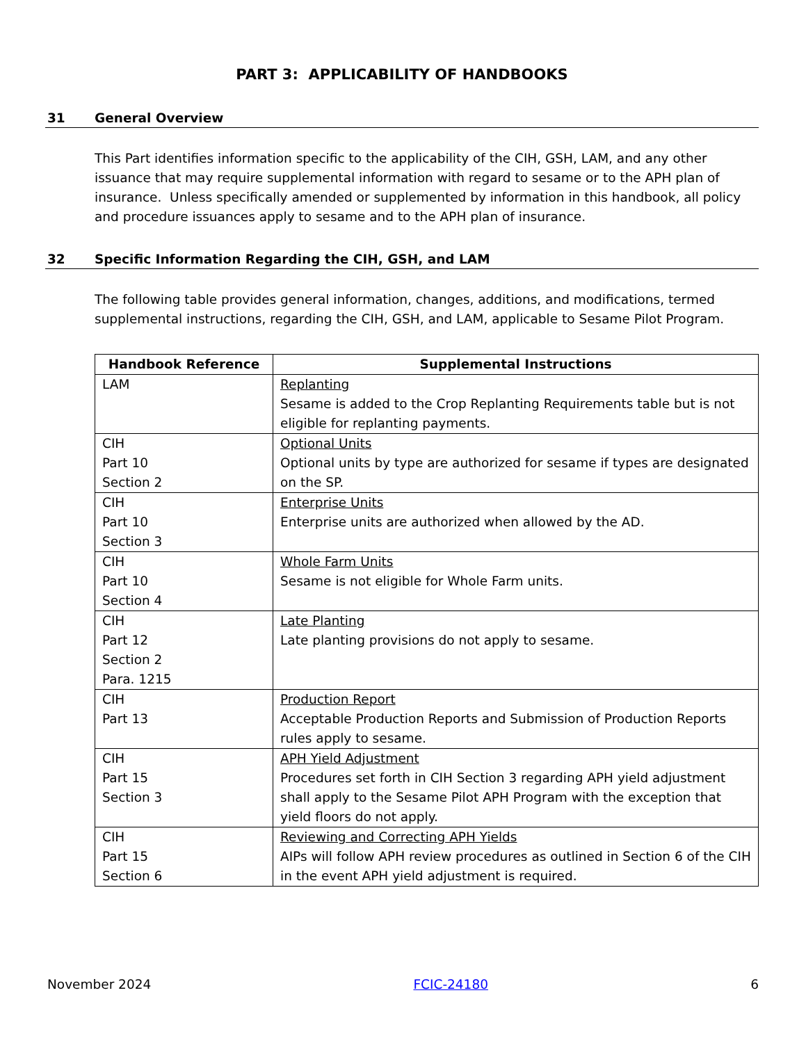PART 3: APPLICABILITY OF HANDBOOKS
31 General Overview
This Part identifies information specific to the applicability of the CIH, GSH, LAM, and any other issuance that may require supplemental information with regard to sesame or to the APH plan of insurance. Unless specifically amended or supplemented by information in this handbook, all policy and procedure issuances apply to sesame and to the APH plan of insurance.
32 Specific Information Regarding the CIH, GSH, and LAM
The following table provides general information, changes, additions, and modifications, termed supplemental instructions, regarding the CIH, GSH, and LAM, applicable to Sesame Pilot Program.
| Handbook Reference | Supplemental Instructions |
| --- | --- |
| LAM | Replanting Sesame is added to the Crop Replanting Requirements table but is not eligible for replanting payments. |
| CIH Part 10 Section 2 | Optional Units Optional units by type are authorized for sesame if types are designated on the SP. |
| CIH Part 10 Section 3 | Enterprise Units Enterprise units are authorized when allowed by the AD. |
| CIH Part 10 Section 4 | Whole Farm Units Sesame is not eligible for Whole Farm units. |
| CIH Part 12 Section 2 Para. 1215 | Late Planting Late planting provisions do not apply to sesame. |
| CIH Part 13 | Production Report Acceptable Production Reports and Submission of Production Reports rules apply to sesame. |
| CIH Part 15 Section 3 | APH Yield Adjustment Procedures set forth in CIH Section 3 regarding APH yield adjustment shall apply to the Sesame Pilot APH Program with the exception that yield floors do not apply. |
| CIH Part 15 Section 6 | Reviewing and Correcting APH Yields AIPs will follow APH review procedures as outlined in Section 6 of the CIH in the event APH yield adjustment is required. |
November 2024 FCIC-24180 6